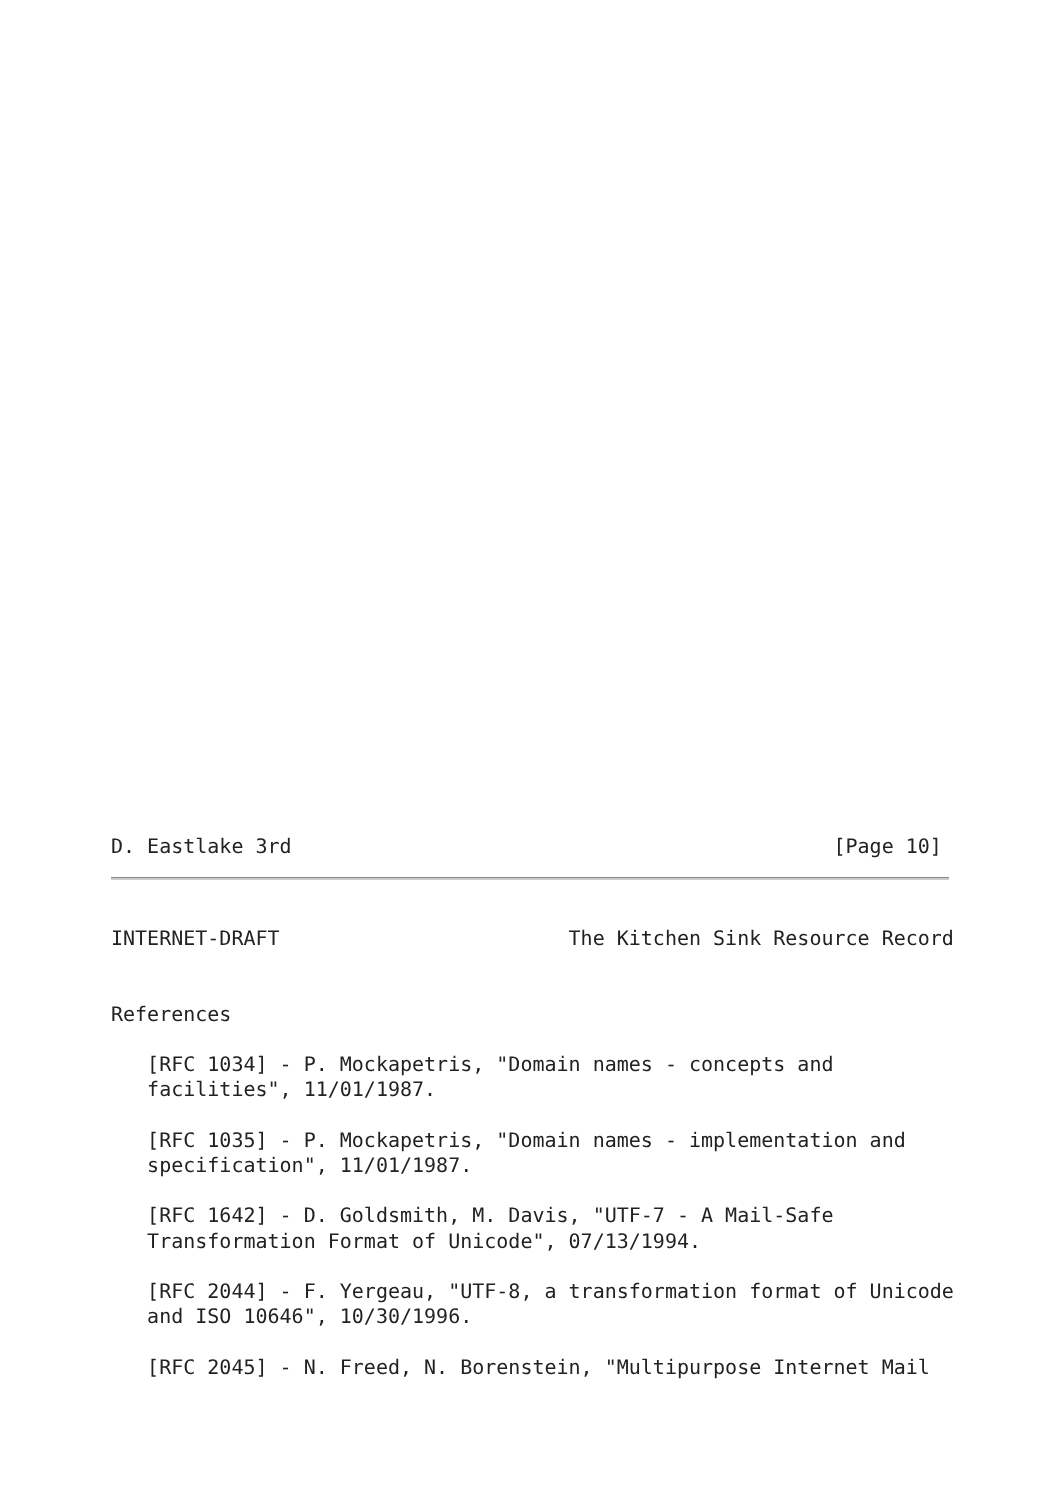D. Eastlake 3rd                                             [Page 10]
INTERNET-DRAFT                        The Kitchen Sink Resource Record


References

   [RFC 1034] - P. Mockapetris, "Domain names - concepts and
   facilities", 11/01/1987.

   [RFC 1035] - P. Mockapetris, "Domain names - implementation and
   specification", 11/01/1987.

   [RFC 1642] - D. Goldsmith, M. Davis, "UTF-7 - A Mail-Safe
   Transformation Format of Unicode", 07/13/1994.

   [RFC 2044] - F. Yergeau, "UTF-8, a transformation format of Unicode
   and ISO 10646", 10/30/1996.

   [RFC 2045] - N. Freed, N. Borenstein, "Multipurpose Internet Mail